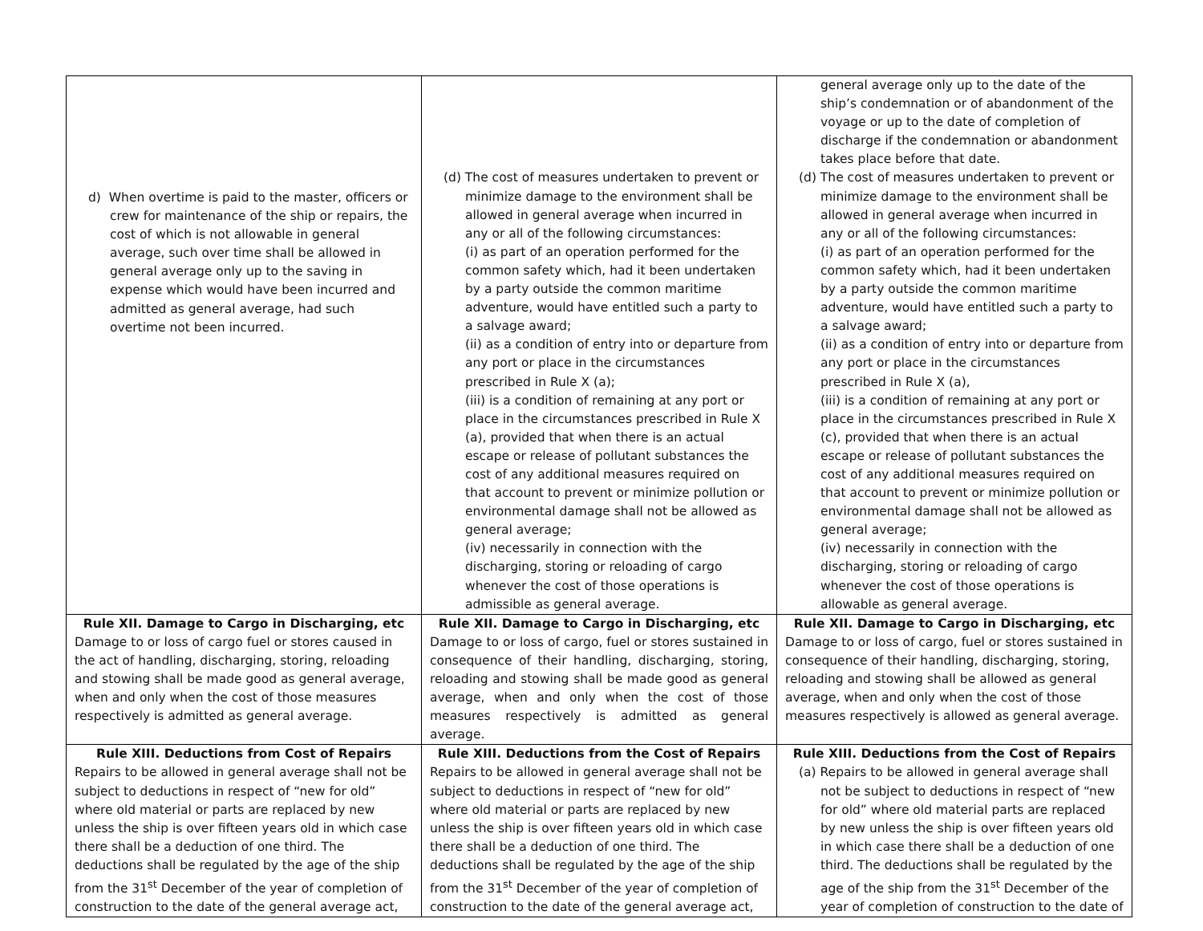| d) When overtime is paid to the master, officers or crew for maintenance of the ship or repairs, the cost of which is not allowable in general average, such over time shall be allowed in general average only up to the saving in expense which would have been incurred and admitted as general average, had such overtime not been incurred. | (d) The cost of measures undertaken to prevent or minimize damage to the environment shall be allowed in general average when incurred in any or all of the following circumstances: (i) as part of an operation performed for the common safety which, had it been undertaken by a party outside the common maritime adventure, would have entitled such a party to a salvage award; (ii) as a condition of entry into or departure from any port or place in the circumstances prescribed in Rule X (a); (iii) is a condition of remaining at any port or place in the circumstances prescribed in Rule X (a), provided that when there is an actual escape or release of pollutant substances the cost of any additional measures required on that account to prevent or minimize pollution or environmental damage shall not be allowed as general average; (iv) necessarily in connection with the discharging, storing or reloading of cargo whenever the cost of those operations is admissible as general average. | general average only up to the date of the ship’s condemnation or of abandonment of the voyage or up to the date of completion of discharge if the condemnation or abandonment takes place before that date. (d) The cost of measures undertaken to prevent or minimize damage to the environment shall be allowed in general average when incurred in any or all of the following circumstances: (i) as part of an operation performed for the common safety which, had it been undertaken by a party outside the common maritime adventure, would have entitled such a party to a salvage award; (ii) as a condition of entry into or departure from any port or place in the circumstances prescribed in Rule X (a), (iii) is a condition of remaining at any port or place in the circumstances prescribed in Rule X (c), provided that when there is an actual escape or release of pollutant substances the cost of any additional measures required on that account to prevent or minimize pollution or environmental damage shall not be allowed as general average; (iv) necessarily in connection with the discharging, storing or reloading of cargo whenever the cost of those operations is allowable as general average. |
| Rule XII. Damage to Cargo in Discharging, etc Damage to or loss of cargo fuel or stores caused in the act of handling, discharging, storing, reloading and stowing shall be made good as general average, when and only when the cost of those measures respectively is admitted as general average. | Rule XII. Damage to Cargo in Discharging, etc Damage to or loss of cargo, fuel or stores sustained in consequence of their handling, discharging, storing, reloading and stowing shall be made good as general average, when and only when the cost of those measures respectively is admitted as general average. | Rule XII. Damage to Cargo in Discharging, etc Damage to or loss of cargo, fuel or stores sustained in consequence of their handling, discharging, storing, reloading and stowing shall be allowed as general average, when and only when the cost of those measures respectively is allowed as general average. |
| Rule XIII. Deductions from Cost of Repairs Repairs to be allowed in general average shall not be subject to deductions in respect of “new for old” where old material or parts are replaced by new unless the ship is over fifteen years old in which case there shall be a deduction of one third. The deductions shall be regulated by the age of the ship from the 31<sup>st</sup> December of the year of completion of construction to the date of the general average act, | Rule XIII. Deductions from the Cost of Repairs Repairs to be allowed in general average shall not be subject to deductions in respect of “new for old” where old material or parts are replaced by new unless the ship is over fifteen years old in which case there shall be a deduction of one third. The deductions shall be regulated by the age of the ship from the 31<sup>st</sup> December of the year of completion of construction to the date of the general average act, | Rule XIII. Deductions from the Cost of Repairs (a) Repairs to be allowed in general average shall not be subject to deductions in respect of “new for old” where old material parts are replaced by new unless the ship is over fifteen years old in which case there shall be a deduction of one third. The deductions shall be regulated by the age of the ship from the 31<sup>st</sup> December of the year of completion of construction to the date of |